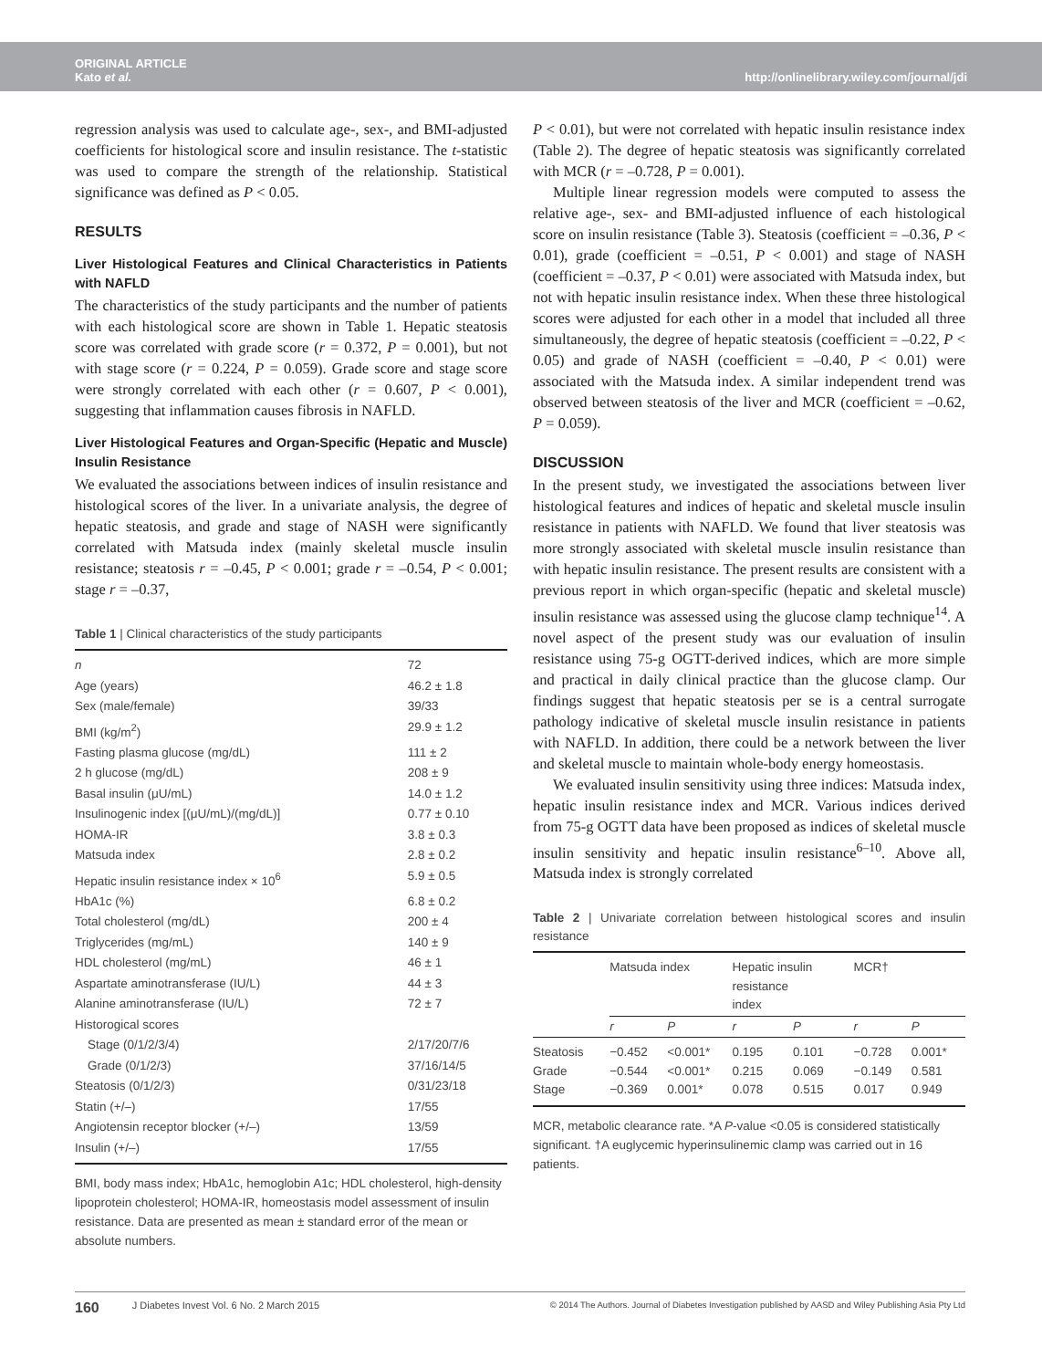ORIGINAL ARTICLE
Kato et al.
http://onlinelibrary.wiley.com/journal/jdi
regression analysis was used to calculate age-, sex-, and BMI-adjusted coefficients for histological score and insulin resistance. The t-statistic was used to compare the strength of the relationship. Statistical significance was defined as P < 0.05.
RESULTS
Liver Histological Features and Clinical Characteristics in Patients with NAFLD
The characteristics of the study participants and the number of patients with each histological score are shown in Table 1. Hepatic steatosis score was correlated with grade score (r = 0.372, P = 0.001), but not with stage score (r = 0.224, P = 0.059). Grade score and stage score were strongly correlated with each other (r = 0.607, P < 0.001), suggesting that inflammation causes fibrosis in NAFLD.
Liver Histological Features and Organ-Specific (Hepatic and Muscle) Insulin Resistance
We evaluated the associations between indices of insulin resistance and histological scores of the liver. In a univariate analysis, the degree of hepatic steatosis, and grade and stage of NASH were significantly correlated with Matsuda index (mainly skeletal muscle insulin resistance; steatosis r = –0.45, P < 0.001; grade r = –0.54, P < 0.001; stage r = –0.37,
Table 1 | Clinical characteristics of the study participants
| n | 72 |
| Age (years) | 46.2 ± 1.8 |
| Sex (male/female) | 39/33 |
| BMI (kg/m<sup>2</sup>) | 29.9 ± 1.2 |
| Fasting plasma glucose (mg/dL) | 111 ± 2 |
| 2 h glucose (mg/dL) | 208 ± 9 |
| Basal insulin (μU/mL) | 14.0 ± 1.2 |
| Insulinogenic index [(μU/mL)/(mg/dL)] | 0.77 ± 0.10 |
| HOMA-IR | 3.8 ± 0.3 |
| Matsuda index | 2.8 ± 0.2 |
| Hepatic insulin resistance index × 10<sup>6</sup> | 5.9 ± 0.5 |
| HbA1c (%) | 6.8 ± 0.2 |
| Total cholesterol (mg/dL) | 200 ± 4 |
| Triglycerides (mg/mL) | 140 ± 9 |
| HDL cholesterol (mg/mL) | 46 ± 1 |
| Aspartate aminotransferase (IU/L) | 44 ± 3 |
| Alanine aminotransferase (IU/L) | 72 ± 7 |
| Historogical scores | |
| Stage (0/1/2/3/4) | 2/17/20/7/6 |
| Grade (0/1/2/3) | 37/16/14/5 |
| Steatosis (0/1/2/3) | 0/31/23/18 |
| Statin (+/–) | 17/55 |
| Angiotensin receptor blocker (+/–) | 13/59 |
| Insulin (+/–) | 17/55 |
BMI, body mass index; HbA1c, hemoglobin A1c; HDL cholesterol, high-density lipoprotein cholesterol; HOMA-IR, homeostasis model assessment of insulin resistance. Data are presented as mean ± standard error of the mean or absolute numbers.
P < 0.01), but were not correlated with hepatic insulin resistance index (Table 2). The degree of hepatic steatosis was significantly correlated with MCR (r = –0.728, P = 0.001).
Multiple linear regression models were computed to assess the relative age-, sex- and BMI-adjusted influence of each histological score on insulin resistance (Table 3). Steatosis (coefficient = –0.36, P < 0.01), grade (coefficient = –0.51, P < 0.001) and stage of NASH (coefficient = –0.37, P < 0.01) were associated with Matsuda index, but not with hepatic insulin resistance index. When these three histological scores were adjusted for each other in a model that included all three simultaneously, the degree of hepatic steatosis (coefficient = –0.22, P < 0.05) and grade of NASH (coefficient = –0.40, P < 0.01) were associated with the Matsuda index. A similar independent trend was observed between steatosis of the liver and MCR (coefficient = –0.62, P = 0.059).
DISCUSSION
In the present study, we investigated the associations between liver histological features and indices of hepatic and skeletal muscle insulin resistance in patients with NAFLD. We found that liver steatosis was more strongly associated with skeletal muscle insulin resistance than with hepatic insulin resistance. The present results are consistent with a previous report in which organ-specific (hepatic and skeletal muscle) insulin resistance was assessed using the glucose clamp technique<sup>14</sup>. A novel aspect of the present study was our evaluation of insulin resistance using 75-g OGTT-derived indices, which are more simple and practical in daily clinical practice than the glucose clamp. Our findings suggest that hepatic steatosis per se is a central surrogate pathology indicative of skeletal muscle insulin resistance in patients with NAFLD. In addition, there could be a network between the liver and skeletal muscle to maintain whole-body energy homeostasis.
We evaluated insulin sensitivity using three indices: Matsuda index, hepatic insulin resistance index and MCR. Various indices derived from 75-g OGTT data have been proposed as indices of skeletal muscle insulin sensitivity and hepatic insulin resistance<sup>6–10</sup>. Above all, Matsuda index is strongly correlated
Table 2 | Univariate correlation between histological scores and insulin resistance
| | Matsuda index | | Hepatic insulin resistance index | | MCR† | |
| --- | --- | --- | --- | --- | --- | --- |
| | r | P | r | P | r | P |
| Steatosis Grade Stage | −0.452 −0.544 −0.369 | <0.001* <0.001* 0.001* | 0.195 0.215 0.078 | 0.101 0.069 0.515 | −0.728 −0.149 0.017 | 0.001* 0.581 0.949 |
MCR, metabolic clearance rate. *A P-value <0.05 is considered statistically significant. †A euglycemic hyperinsulinemic clamp was carried out in 16 patients.
160 J Diabetes Invest Vol. 6 No. 2 March 2015 © 2014 The Authors. Journal of Diabetes Investigation published by AASD and Wiley Publishing Asia Pty Ltd